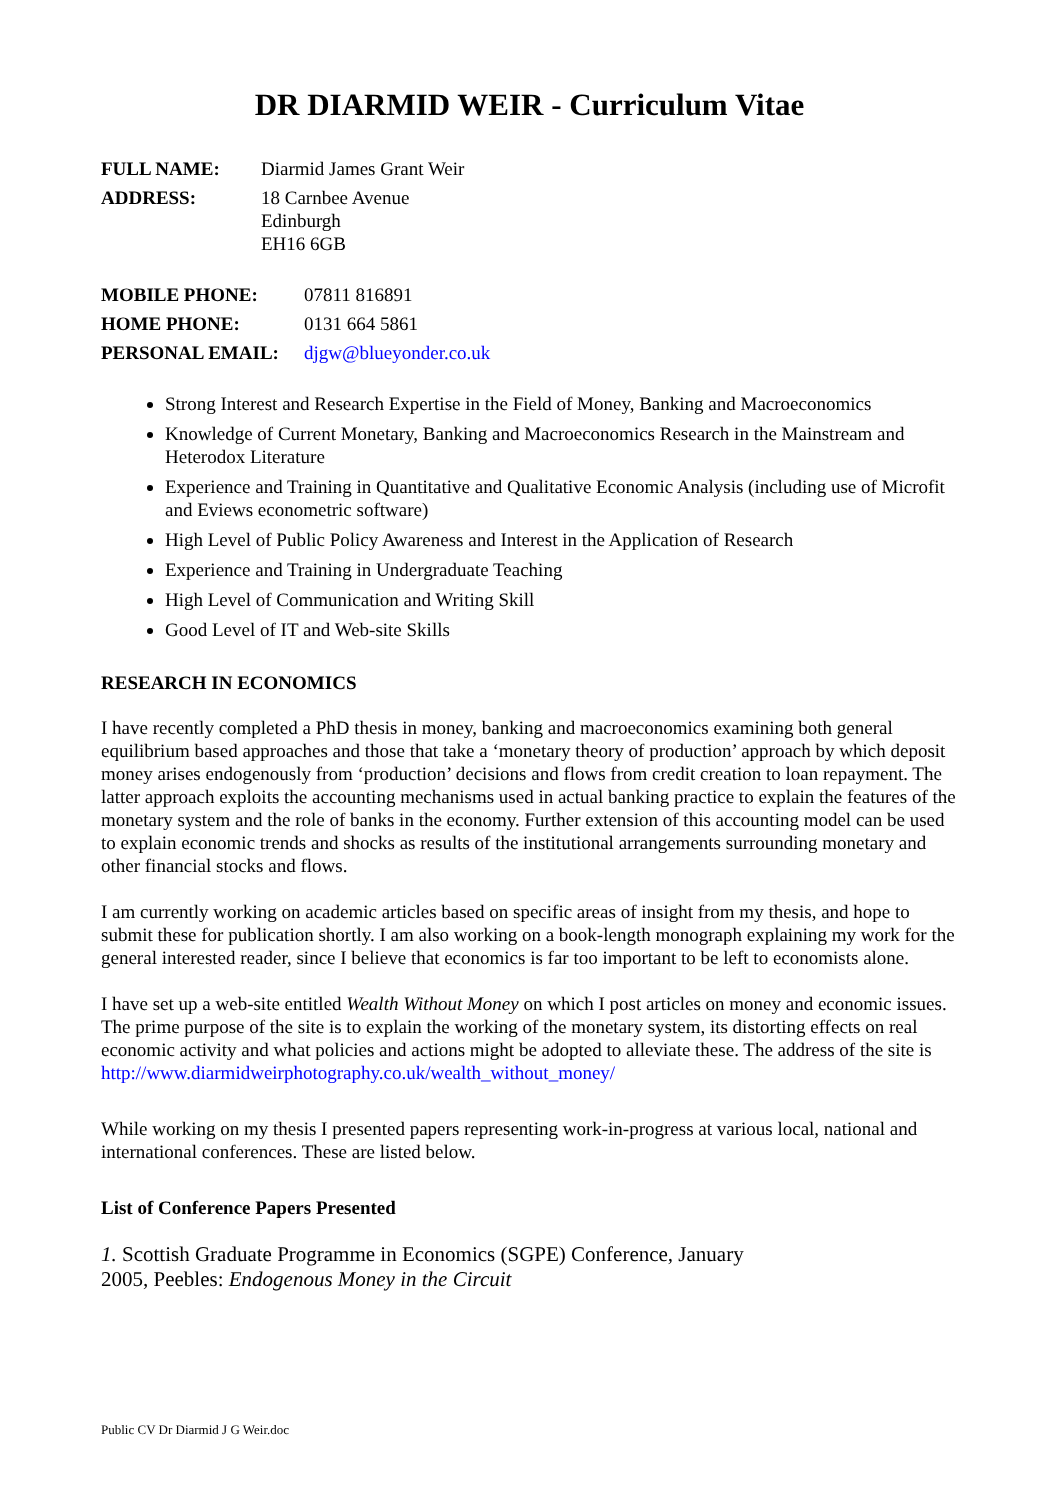DR DIARMID WEIR - Curriculum Vitae
| FULL NAME: | Diarmid James Grant Weir |
| ADDRESS: | 18 Carnbee Avenue Edinburgh EH16 6GB |
| MOBILE PHONE: | 07811 816891 |
| HOME PHONE: | 0131 664 5861 |
| PERSONAL EMAIL: | djgw@blueyonder.co.uk |
Strong Interest and Research Expertise in the Field of Money, Banking and Macroeconomics
Knowledge of Current Monetary, Banking and Macroeconomics Research in the Mainstream and Heterodox Literature
Experience and Training in Quantitative and Qualitative Economic Analysis (including use of Microfit and Eviews econometric software)
High Level of Public Policy Awareness and Interest in the Application of Research
Experience and Training in Undergraduate Teaching
High Level of Communication and Writing Skill
Good Level of IT and Web-site Skills
RESEARCH IN ECONOMICS
I have recently completed a PhD thesis in money, banking and macroeconomics examining both general equilibrium based approaches and those that take a ‘monetary theory of production’ approach by which deposit money arises endogenously from ‘production’ decisions and flows from credit creation to loan repayment. The latter approach exploits the accounting mechanisms used in actual banking practice to explain the features of the monetary system and the role of banks in the economy. Further extension of this accounting model can be used to explain economic trends and shocks as results of the institutional arrangements surrounding monetary and other financial stocks and flows.
I am currently working on academic articles based on specific areas of insight from my thesis, and hope to submit these for publication shortly. I am also working on a book-length monograph explaining my work for the general interested reader, since I believe that economics is far too important to be left to economists alone.
I have set up a web-site entitled Wealth Without Money on which I post articles on money and economic issues. The prime purpose of the site is to explain the working of the monetary system, its distorting effects on real economic activity and what policies and actions might be adopted to alleviate these. The address of the site is http://www.diarmidweirphotography.co.uk/wealth_without_money/
While working on my thesis I presented papers representing work-in-progress at various local, national and international conferences. These are listed below.
List of Conference Papers Presented
1. Scottish Graduate Programme in Economics (SGPE) Conference, January
2005, Peebles: Endogenous Money in the Circuit
Public CV Dr Diarmid J G Weir.doc